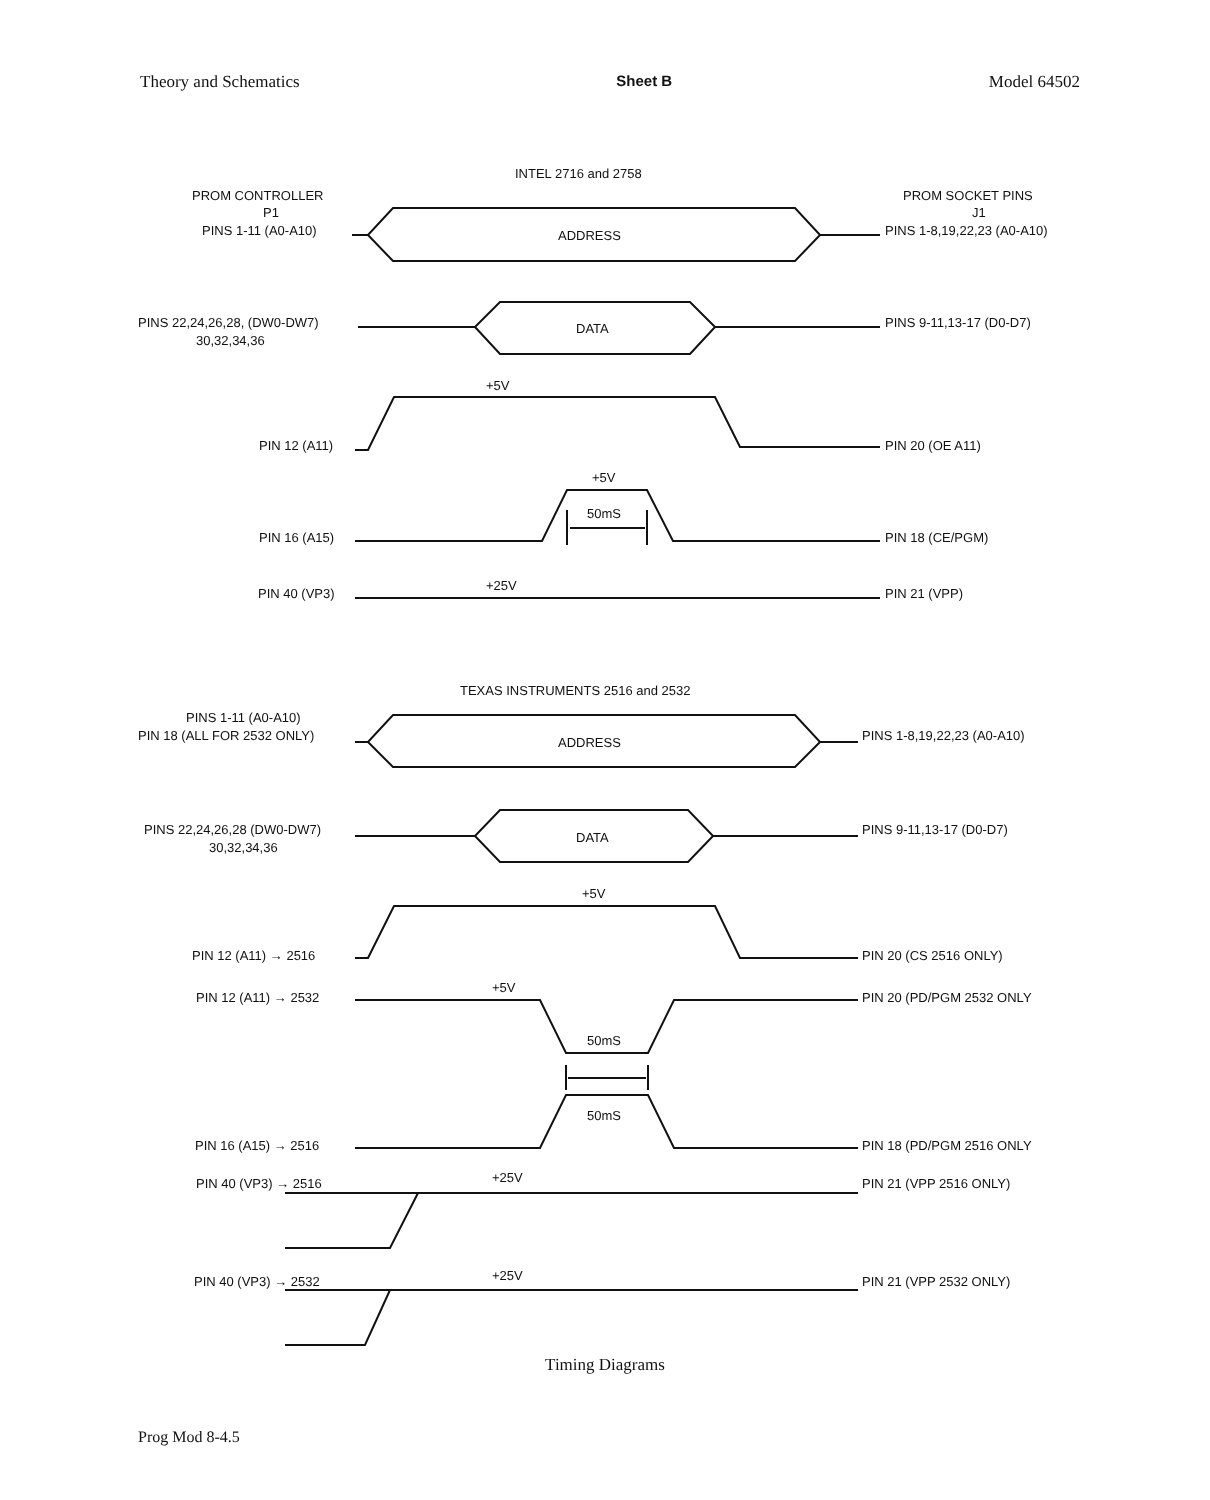Theory and Schematics Sheet B Model 64502
INTEL 2716 and 2758
PROM CONTROLLER
P1
PINS 1-11 (A0-A10)
PROM SOCKET PINS
J1
PINS 1-8,19,22,23 (A0-A10)
ADDRESS
PINS 22,24,26,28, (DW0-DW7)
30,32,34,36
PINS 9-11,13-17 (D0-D7)
DATA
+5V
PIN 12 (A11)
PIN 20 (OE A11)
+5V
PIN 16 (A15)
PIN 18 (CE/PGM)
50mS
PIN 40 (VP3)
+25V
PIN 21 (VPP)
TEXAS INSTRUMENTS 2516 and 2532
PINS 1-11 (A0-A10)
PIN 18 (ALL FOR 2532 ONLY)
PINS 1-8,19,22,23 (A0-A10)
ADDRESS
PINS 22,24,26,28 (DW0-DW7)
30,32,34,36
PINS 9-11,13-17 (D0-D7)
DATA
+5V
PIN 12 (A11) → 2516
PIN 20 (CS 2516 ONLY)
PIN 12 (A11) → 2532
+5V
PIN 20 (PD/PGM 2532 ONLY
50mS
50mS
PIN 16 (A15) → 2516
PIN 18 (PD/PGM 2516 ONLY
PIN 40 (VP3) → 2516
+25V
PIN 21 (VPP 2516 ONLY)
PIN 40 (VP3) → 2532
+25V
PIN 21 (VPP 2532 ONLY)
Timing Diagrams
Prog Mod 8-4.5